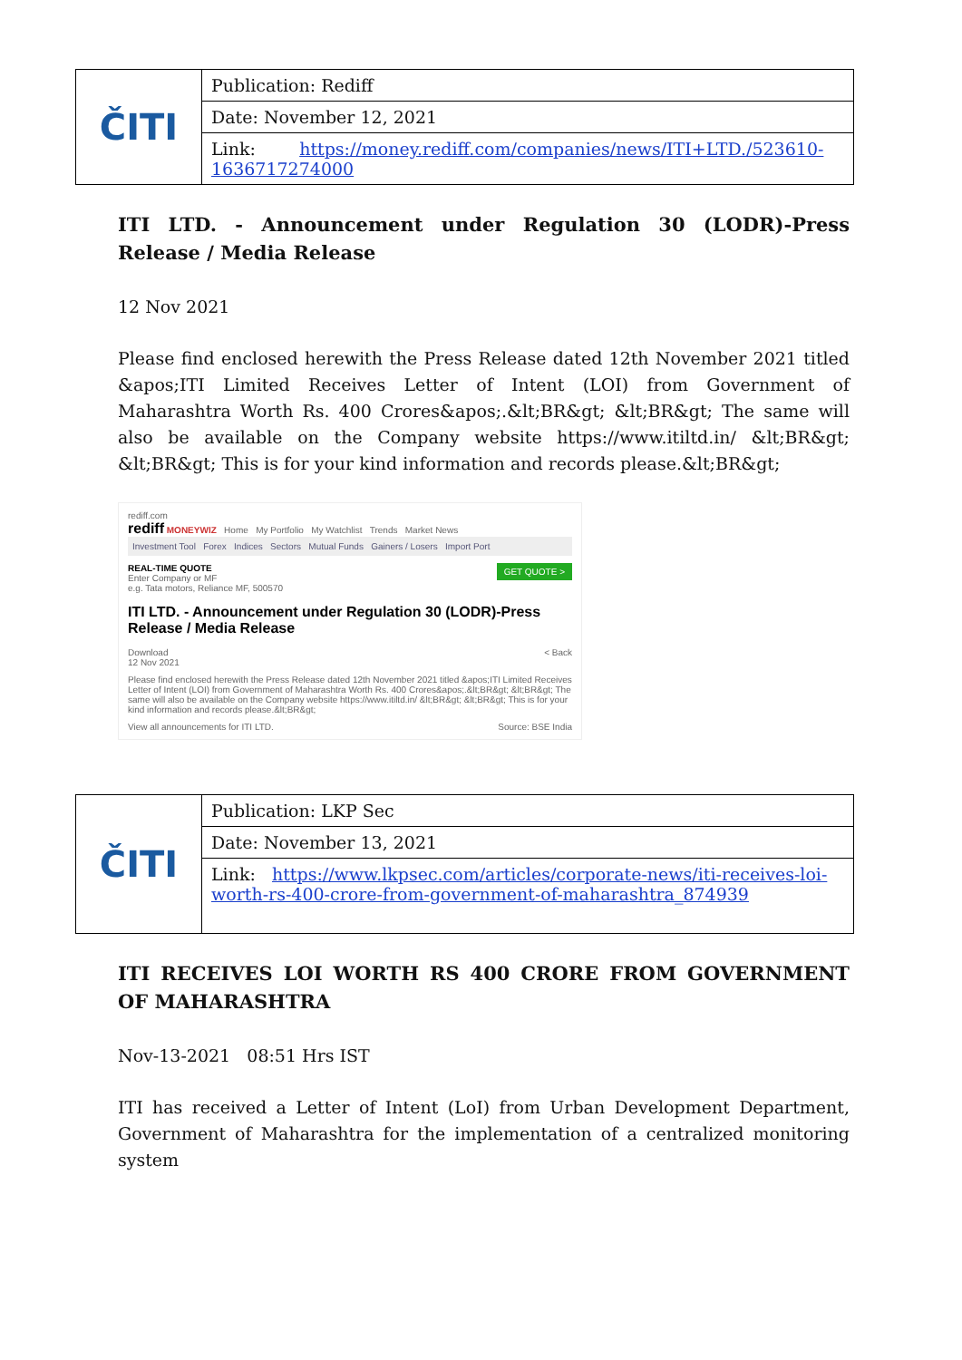| ČITI | Publication: Rediff |
| | Date: November 12, 2021 |
| | Link: https://money.rediff.com/companies/news/ITI+LTD./523610-1636717274000 |
ITI LTD. - Announcement under Regulation 30 (LODR)-Press Release / Media Release
12 Nov 2021
Please find enclosed herewith the Press Release dated 12th November 2021 titled &apos;ITI Limited Receives Letter of Intent (LOI) from Government of Maharashtra Worth Rs. 400 Crores&apos;.&lt;BR&gt; &lt;BR&gt; The same will also be available on the Company website https://www.itiltd.in/ &lt;BR&gt; &lt;BR&gt; This is for your kind information and records please.&lt;BR&gt;
rediff.com
rediff MONEYWIZ Home My Portfolio My Watchlist Trends Market News
Investment Tool Forex Indices Sectors Mutual Funds Gainers / Losers Import Port
GET QUOTE > REAL-TIME QUOTE
Enter Company or MF
e.g. Tata motors, Reliance MF, 500570
ITI LTD. - Announcement under Regulation 30 (LODR)-Press Release / Media Release
Download < Back
12 Nov 2021
Please find enclosed herewith the Press Release dated 12th November 2021 titled &apos;ITI Limited Receives Letter of Intent (LOI) from Government of Maharashtra Worth Rs. 400 Crores&apos;.&lt;BR&gt; &lt;BR&gt; The same will also be available on the Company website https://www.itiltd.in/ &lt;BR&gt; &lt;BR&gt; This is for your kind information and records please.&lt;BR&gt;
View all announcements for ITI LTD. Source: BSE India
| ČITI | Publication: LKP Sec |
| | Date: November 13, 2021 |
| | Link: https://www.lkpsec.com/articles/corporate-news/iti-receives-loi-worth-rs-400-crore-from-government-of-maharashtra_874939 |
ITI RECEIVES LOI WORTH RS 400 CRORE FROM GOVERNMENT OF MAHARASHTRA
Nov-13-2021 08:51 Hrs IST
ITI has received a Letter of Intent (LoI) from Urban Development Department, Government of Maharashtra for the implementation of a centralized monitoring system